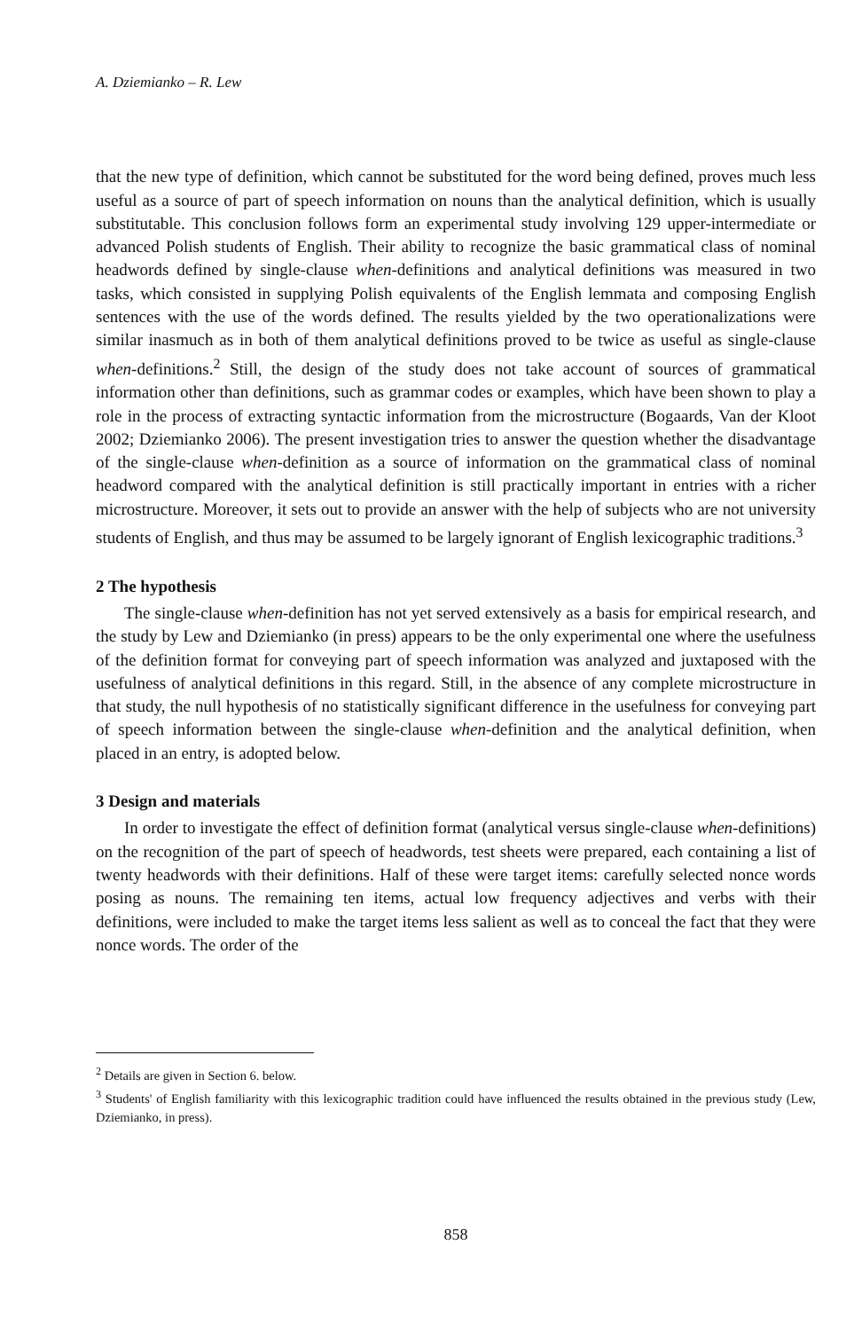A. Dziemianko – R. Lew
that the new type of definition, which cannot be substituted for the word being defined, proves much less useful as a source of part of speech information on nouns than the analytical definition, which is usually substitutable. This conclusion follows form an experimental study involving 129 upper-intermediate or advanced Polish students of English. Their ability to recognize the basic grammatical class of nominal headwords defined by single-clause when-definitions and analytical definitions was measured in two tasks, which consisted in supplying Polish equivalents of the English lemmata and composing English sentences with the use of the words defined. The results yielded by the two operationalizations were similar inasmuch as in both of them analytical definitions proved to be twice as useful as single-clause when-definitions.<sup>2</sup> Still, the design of the study does not take account of sources of grammatical information other than definitions, such as grammar codes or examples, which have been shown to play a role in the process of extracting syntactic information from the microstructure (Bogaards, Van der Kloot 2002; Dziemianko 2006). The present investigation tries to answer the question whether the disadvantage of the single-clause when-definition as a source of information on the grammatical class of nominal headword compared with the analytical definition is still practically important in entries with a richer microstructure. Moreover, it sets out to provide an answer with the help of subjects who are not university students of English, and thus may be assumed to be largely ignorant of English lexicographic traditions.<sup>3</sup>
2 The hypothesis
The single-clause when-definition has not yet served extensively as a basis for empirical research, and the study by Lew and Dziemianko (in press) appears to be the only experimental one where the usefulness of the definition format for conveying part of speech information was analyzed and juxtaposed with the usefulness of analytical definitions in this regard. Still, in the absence of any complete microstructure in that study, the null hypothesis of no statistically significant difference in the usefulness for conveying part of speech information between the single-clause when-definition and the analytical definition, when placed in an entry, is adopted below.
3 Design and materials
In order to investigate the effect of definition format (analytical versus single-clause when-definitions) on the recognition of the part of speech of headwords, test sheets were prepared, each containing a list of twenty headwords with their definitions. Half of these were target items: carefully selected nonce words posing as nouns. The remaining ten items, actual low frequency adjectives and verbs with their definitions, were included to make the target items less salient as well as to conceal the fact that they were nonce words. The order of the
<sup>2</sup> Details are given in Section 6. below.
<sup>3</sup> Students' of English familiarity with this lexicographic tradition could have influenced the results obtained in the previous study (Lew, Dziemianko, in press).
858